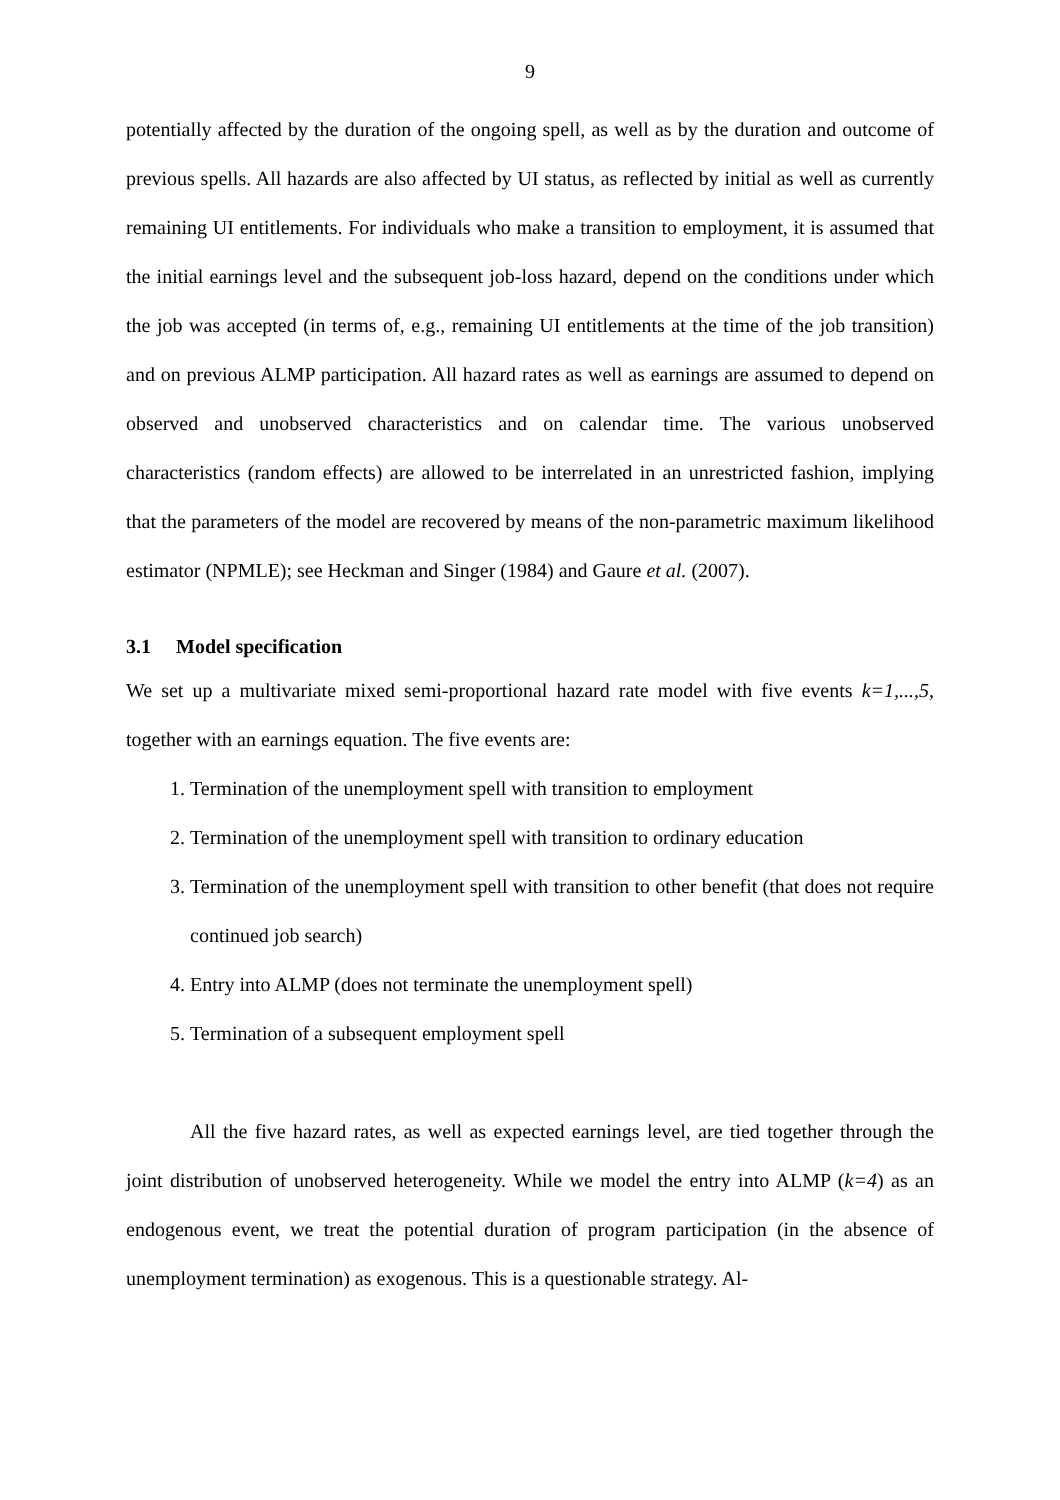9
potentially affected by the duration of the ongoing spell, as well as by the duration and out­come of previous spells. All hazards are also affected by UI status, as reflected by initial as well as currently remaining UI entitlements. For individuals who make a transition to em­ployment, it is assumed that the initial earnings level and the subsequent job-loss hazard, de­pend on the conditions under which the job was accepted (in terms of, e.g., remaining UI enti­tlements at the time of the job transition) and on previous ALMP participation. All hazard rates as well as earnings are assumed to depend on observed and unobserved characteristics and on calendar time. The various unobserved characteristics (random effects) are allowed to be interrelated in an unrestricted fashion, implying that the parameters of the model are recov­ered by means of the non-parametric maximum likelihood estimator (NPMLE); see Heckman and Singer (1984) and Gaure et al. (2007).
3.1 Model specification
We set up a multivariate mixed semi-proportional hazard rate model with five events k=1,...,5, together with an earnings equation. The five events are:
1. Termination of the unemployment spell with transition to employment
2. Termination of the unemployment spell with transition to ordinary education
3. Termination of the unemployment spell with transition to other benefit (that does not require continued job search)
4. Entry into ALMP (does not terminate the unemployment spell)
5. Termination of a subsequent employment spell
All the five hazard rates, as well as expected earnings level, are tied together through the joint distribution of unobserved heterogeneity. While we model the entry into ALMP (k=4) as an endogenous event, we treat the potential duration of program participation (in the absence of unemployment termination) as exogenous. This is a questionable strategy. Al-